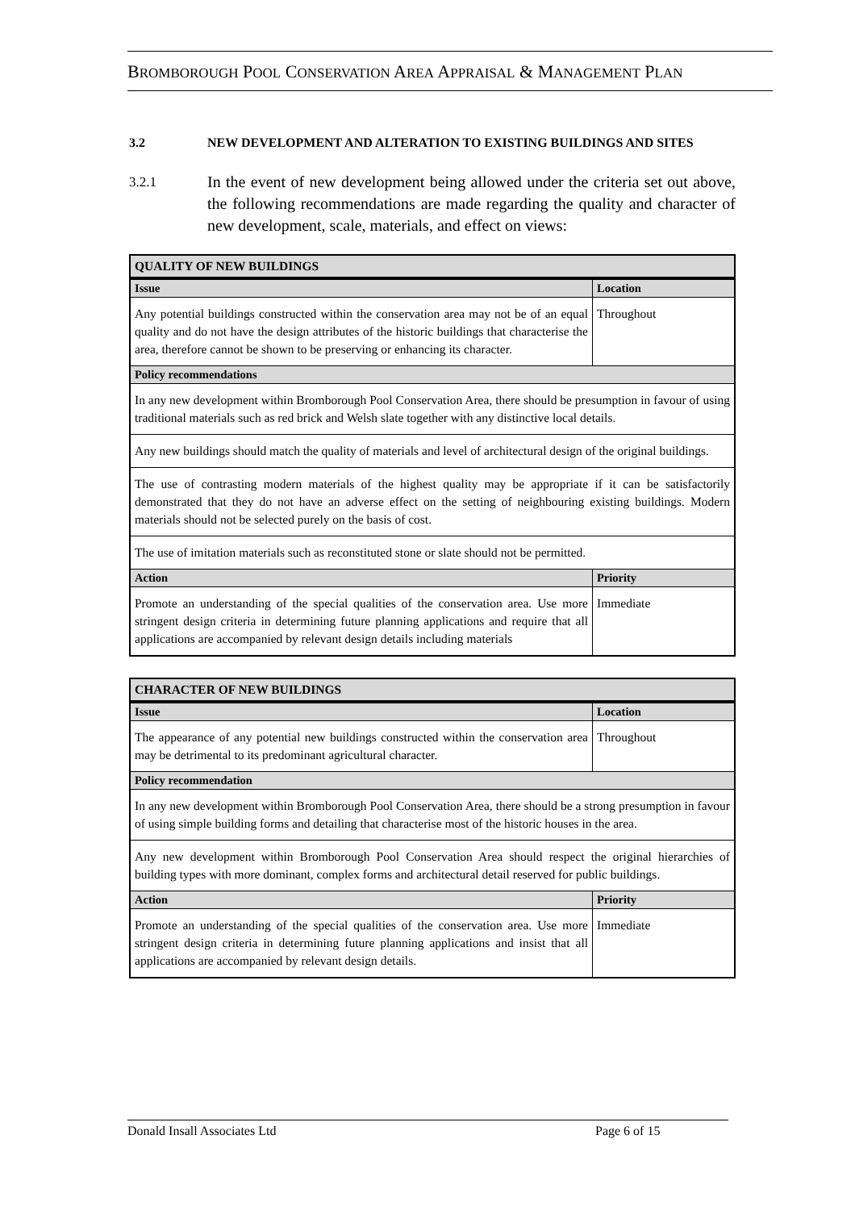BROMBOROUGH POOL CONSERVATION AREA APPRAISAL & MANAGEMENT PLAN
3.2 NEW DEVELOPMENT AND ALTERATION TO EXISTING BUILDINGS AND SITES
3.2.1 In the event of new development being allowed under the criteria set out above, the following recommendations are made regarding the quality and character of new development, scale, materials, and effect on views:
| QUALITY OF NEW BUILDINGS | |
| --- | --- |
| Issue | Location |
| Any potential buildings constructed within the conservation area may not be of an equal quality and do not have the design attributes of the historic buildings that characterise the area, therefore cannot be shown to be preserving or enhancing its character. | Throughout |
| Policy recommendations | |
| In any new development within Bromborough Pool Conservation Area, there should be presumption in favour of using traditional materials such as red brick and Welsh slate together with any distinctive local details. | |
| Any new buildings should match the quality of materials and level of architectural design of the original buildings. | |
| The use of contrasting modern materials of the highest quality may be appropriate if it can be satisfactorily demonstrated that they do not have an adverse effect on the setting of neighbouring existing buildings. Modern materials should not be selected purely on the basis of cost. | |
| The use of imitation materials such as reconstituted stone or slate should not be permitted. | |
| Action | Priority |
| Promote an understanding of the special qualities of the conservation area. Use more stringent design criteria in determining future planning applications and require that all applications are accompanied by relevant design details including materials | Immediate |
| CHARACTER OF NEW BUILDINGS | |
| --- | --- |
| Issue | Location |
| The appearance of any potential new buildings constructed within the conservation area may be detrimental to its predominant agricultural character. | Throughout |
| Policy recommendation | |
| In any new development within Bromborough Pool Conservation Area, there should be a strong presumption in favour of using simple building forms and detailing that characterise most of the historic houses in the area. | |
| Any new development within Bromborough Pool Conservation Area should respect the original hierarchies of building types with more dominant, complex forms and architectural detail reserved for public buildings. | |
| Action | Priority |
| Promote an understanding of the special qualities of the conservation area. Use more stringent design criteria in determining future planning applications and insist that all applications are accompanied by relevant design details. | Immediate |
Donald Insall Associates Ltd Page 6 of 15